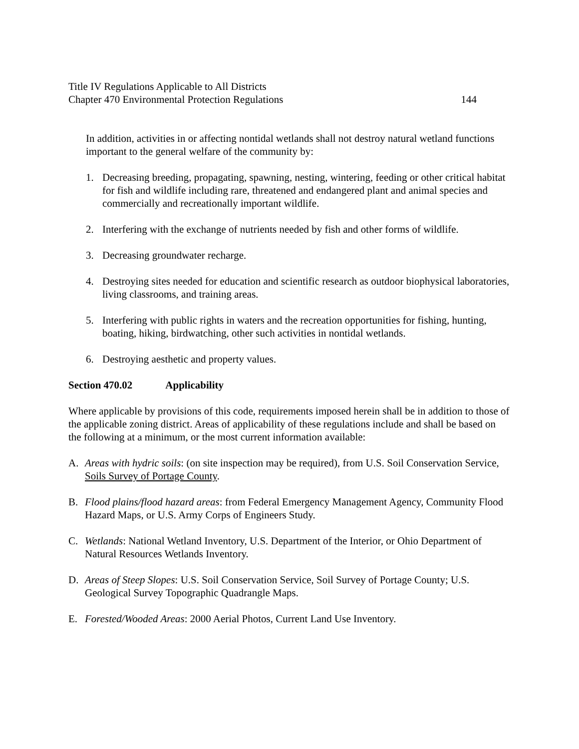Title IV Regulations Applicable to All Districts
Chapter 470 Environmental Protection Regulations 144
In addition, activities in or affecting nontidal wetlands shall not destroy natural wetland functions important to the general welfare of the community by:
1. Decreasing breeding, propagating, spawning, nesting, wintering, feeding or other critical habitat for fish and wildlife including rare, threatened and endangered plant and animal species and commercially and recreationally important wildlife.
2. Interfering with the exchange of nutrients needed by fish and other forms of wildlife.
3. Decreasing groundwater recharge.
4. Destroying sites needed for education and scientific research as outdoor biophysical laboratories, living classrooms, and training areas.
5. Interfering with public rights in waters and the recreation opportunities for fishing, hunting, boating, hiking, birdwatching, other such activities in nontidal wetlands.
6. Destroying aesthetic and property values.
Section 470.02 Applicability
Where applicable by provisions of this code, requirements imposed herein shall be in addition to those of the applicable zoning district. Areas of applicability of these regulations include and shall be based on the following at a minimum, or the most current information available:
A. Areas with hydric soils: (on site inspection may be required), from U.S. Soil Conservation Service, Soils Survey of Portage County.
B. Flood plains/flood hazard areas: from Federal Emergency Management Agency, Community Flood Hazard Maps, or U.S. Army Corps of Engineers Study.
C. Wetlands: National Wetland Inventory, U.S. Department of the Interior, or Ohio Department of Natural Resources Wetlands Inventory.
D. Areas of Steep Slopes: U.S. Soil Conservation Service, Soil Survey of Portage County; U.S. Geological Survey Topographic Quadrangle Maps.
E. Forested/Wooded Areas: 2000 Aerial Photos, Current Land Use Inventory.